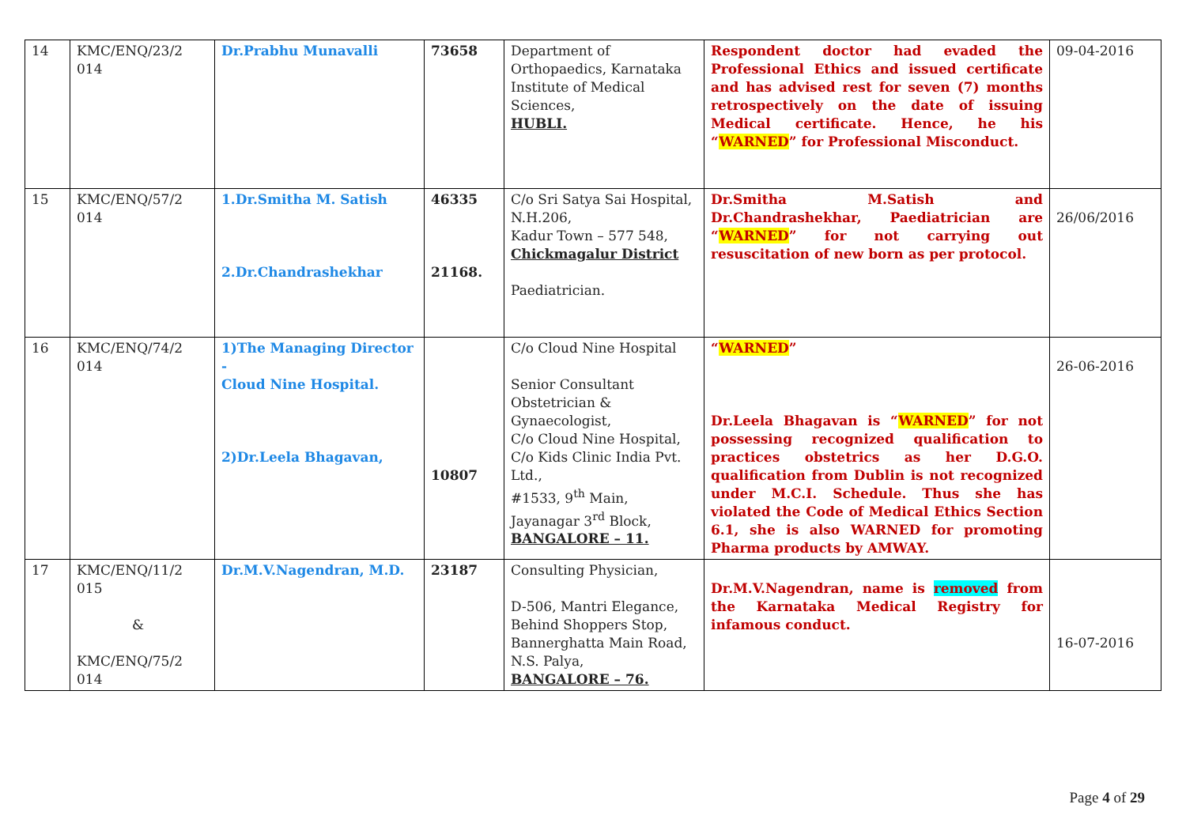| 14 | KMC/ENQ/23/2 014 | Dr.Prabhu Munavalli | 73658 | Department of Orthopaedics, Karnataka Institute of Medical Sciences, HUBLI. | Respondent doctor had evaded the Professional Ethics and issued certificate and has advised rest for seven (7) months retrospectively on the date of issuing Medical certificate. Hence, he his “ WARNED ” for Professional Misconduct. | 09-04-2016 |
| 15 | KMC/ENQ/57/2 014 | 1.Dr.Smitha M. Satish 2.Dr.Chandrashekhar | 46335 21168. | C/o Sri Satya Sai Hospital, N.H.206, Kadur Town – 577 548, Chickmagalur District Paediatrician. | Dr.Smitha M.Satish and Dr.Chandrashekhar, Paediatrician are “ WARNED ” for not carrying out resuscitation of new born as per protocol. | 26/06/2016 |
| 16 | KMC/ENQ/74/2 014 | 1)The Managing Director - Cloud Nine Hospital. 2)Dr.Leela Bhagavan, | 10807 | C/o Cloud Nine Hospital Senior Consultant Obstetrician & Gynaecologist, C/o Cloud Nine Hospital, C/o Kids Clinic India Pvt. Ltd., #1533, 9<sup>th</sup> Main, Jayanagar 3<sup>rd</sup> Block, BANGALORE – 11. | “ WARNED ” Dr.Leela Bhagavan is “ WARNED ” for not possessing recognized qualification to practices obstetrics as her D.G.O. qualification from Dublin is not recognized under M.C.I. Schedule. Thus she has violated the Code of Medical Ethics Section 6.1, she is also WARNED for promoting Pharma products by AMWAY. | 26-06-2016 |
| 17 | KMC/ENQ/11/2 015 & KMC/ENQ/75/2 014 | Dr.M.V.Nagendran, M.D. | 23187 | Consulting Physician, D-506, Mantri Elegance, Behind Shoppers Stop, Bannerghatta Main Road, N.S. Palya, BANGALORE – 76. | Dr.M.V.Nagendran, name is removed from the Karnataka Medical Registry for infamous conduct. | 16-07-2016 |
Page 4 of 29